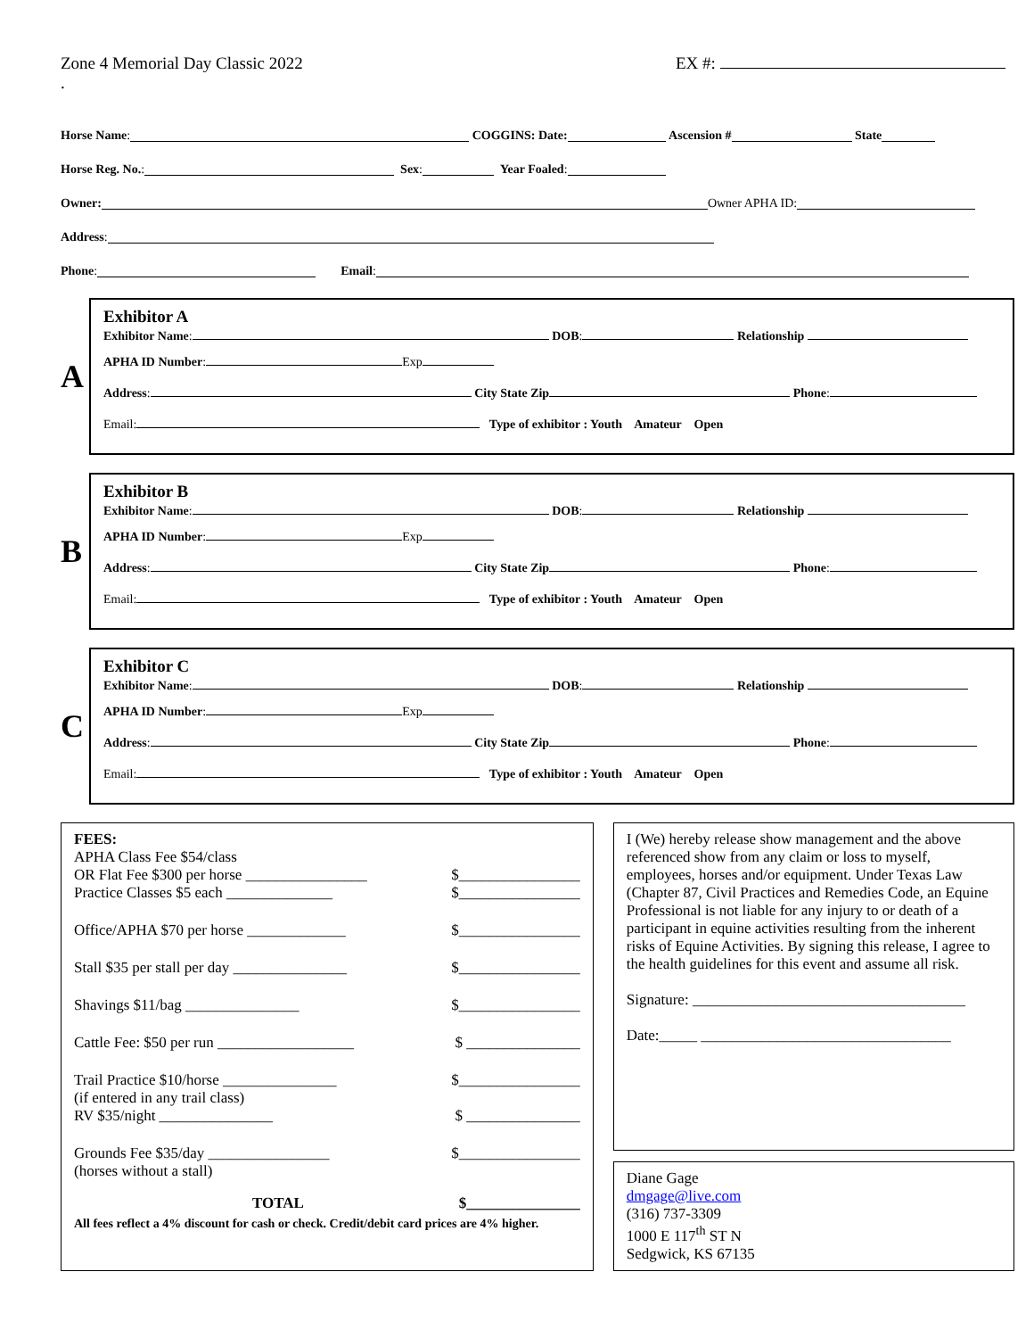Zone 4 Memorial Day Classic 2022
. EX #:
Horse Name: COGGINS: Date: Ascension # State
Horse Reg. No.: Sex: Year Foaled:
Owner: Owner APHA ID:
Address:
Phone: Email:
A
Exhibitor A
Exhibitor Name: DOB: Relationship
APHA ID Number: Exp
Address: City State Zip Phone:
Email: Type of exhibitor : Youth Amateur Open
B
Exhibitor B
Exhibitor Name: DOB: Relationship
APHA ID Number: Exp
Address: City State Zip Phone:
Email: Type of exhibitor : Youth Amateur Open
C
Exhibitor C
Exhibitor Name: DOB: Relationship
APHA ID Number: Exp
Address: City State Zip Phone:
Email: Type of exhibitor : Youth Amateur Open
FEES:
APHA Class Fee $54/class
OR Flat Fee $300 per horse ________________ $________________
Practice Classes $5 each ______________ $________________
Office/APHA $70 per horse _____________ $________________
Stall $35 per stall per day _______________ $________________
Shavings $11/bag _______________ $________________
Cattle Fee: $50 per run __________________ $ _______________
Trail Practice $10/horse _______________ $________________
(if entered in any trail class)
RV $35/night _______________ $ _______________
Grounds Fee $35/day ________________ $________________
(horses without a stall)
TOTAL $_______________
All fees reflect a 4% discount for cash or check. Credit/debit card prices are 4% higher.
I (We) hereby release show management and the above referenced show from any claim or loss to myself, employees, horses and/or equipment. Under Texas Law (Chapter 87, Civil Practices and Remedies Code, an Equine Professional is not liable for any injury to or death of a participant in equine activities resulting from the inherent risks of Equine Activities. By signing this release, I agree to the health guidelines for this event and assume all risk.
Signature: ____________________________________
Date:_____ _________________________________
Diane Gage
dmgage@live.com
(316) 737-3309
1000 E 117<sup>th</sup> ST N
Sedgwick, KS 67135